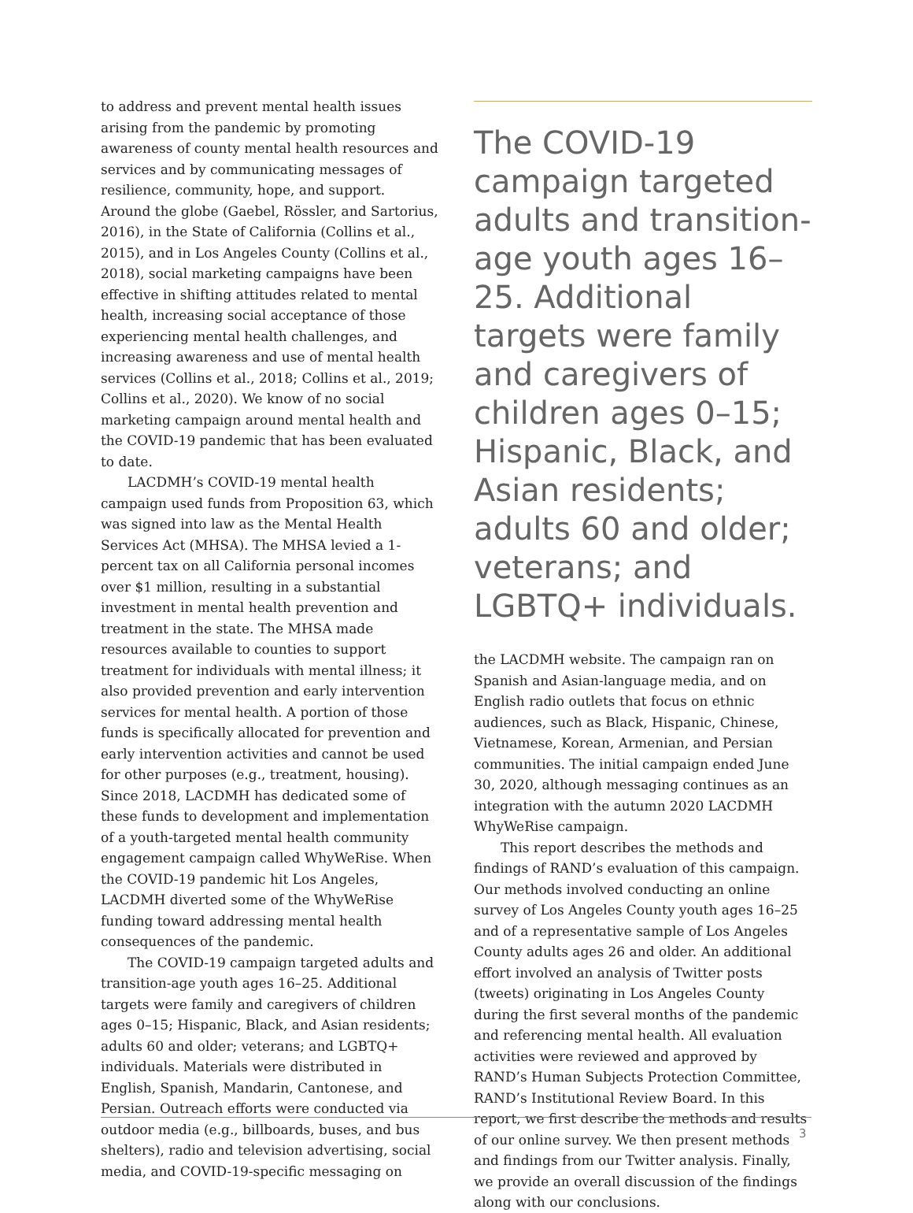to address and prevent mental health issues arising from the pandemic by promoting awareness of county mental health resources and services and by communicating messages of resilience, community, hope, and support. Around the globe (Gaebel, Rössler, and Sartorius, 2016), in the State of California (Collins et al., 2015), and in Los Angeles County (Collins et al., 2018), social marketing campaigns have been effective in shifting attitudes related to mental health, increasing social acceptance of those experiencing mental health challenges, and increasing awareness and use of mental health services (Collins et al., 2018; Collins et al., 2019; Collins et al., 2020). We know of no social marketing campaign around mental health and the COVID-19 pandemic that has been evaluated to date.
LACDMH’s COVID-19 mental health campaign used funds from Proposition 63, which was signed into law as the Mental Health Services Act (MHSA). The MHSA levied a 1-percent tax on all California personal incomes over $1 million, resulting in a substantial investment in mental health prevention and treatment in the state. The MHSA made resources available to counties to support treatment for individuals with mental illness; it also provided prevention and early intervention services for mental health. A portion of those funds is specifically allocated for prevention and early intervention activities and cannot be used for other purposes (e.g., treatment, housing). Since 2018, LACDMH has dedicated some of these funds to development and implementation of a youth-targeted mental health community engagement campaign called WhyWeRise. When the COVID-19 pandemic hit Los Angeles, LACDMH diverted some of the WhyWeRise funding toward addressing mental health consequences of the pandemic.
The COVID-19 campaign targeted adults and transition-age youth ages 16–25. Additional targets were family and caregivers of children ages 0–15; Hispanic, Black, and Asian residents; adults 60 and older; veterans; and LGBTQ+ individuals. Materials were distributed in English, Spanish, Mandarin, Cantonese, and Persian. Outreach efforts were conducted via outdoor media (e.g., billboards, buses, and bus shelters), radio and television advertising, social media, and COVID-19-specific messaging on
The COVID-19 campaign targeted adults and transition-age youth ages 16–25. Additional targets were family and caregivers of children ages 0–15; Hispanic, Black, and Asian residents; adults 60 and older; veterans; and LGBTQ+ individuals.
the LACDMH website. The campaign ran on Spanish and Asian-language media, and on English radio outlets that focus on ethnic audiences, such as Black, Hispanic, Chinese, Vietnamese, Korean, Armenian, and Persian communities. The initial campaign ended June 30, 2020, although messaging continues as an integration with the autumn 2020 LACDMH WhyWeRise campaign.
This report describes the methods and findings of RAND’s evaluation of this campaign. Our methods involved conducting an online survey of Los Angeles County youth ages 16–25 and of a representative sample of Los Angeles County adults ages 26 and older. An additional effort involved an analysis of Twitter posts (tweets) originating in Los Angeles County during the first several months of the pandemic and referencing mental health. All evaluation activities were reviewed and approved by RAND’s Human Subjects Protection Committee, RAND’s Institutional Review Board. In this report, we first describe the methods and results of our online survey. We then present methods and findings from our Twitter analysis. Finally, we provide an overall discussion of the findings along with our conclusions.
3